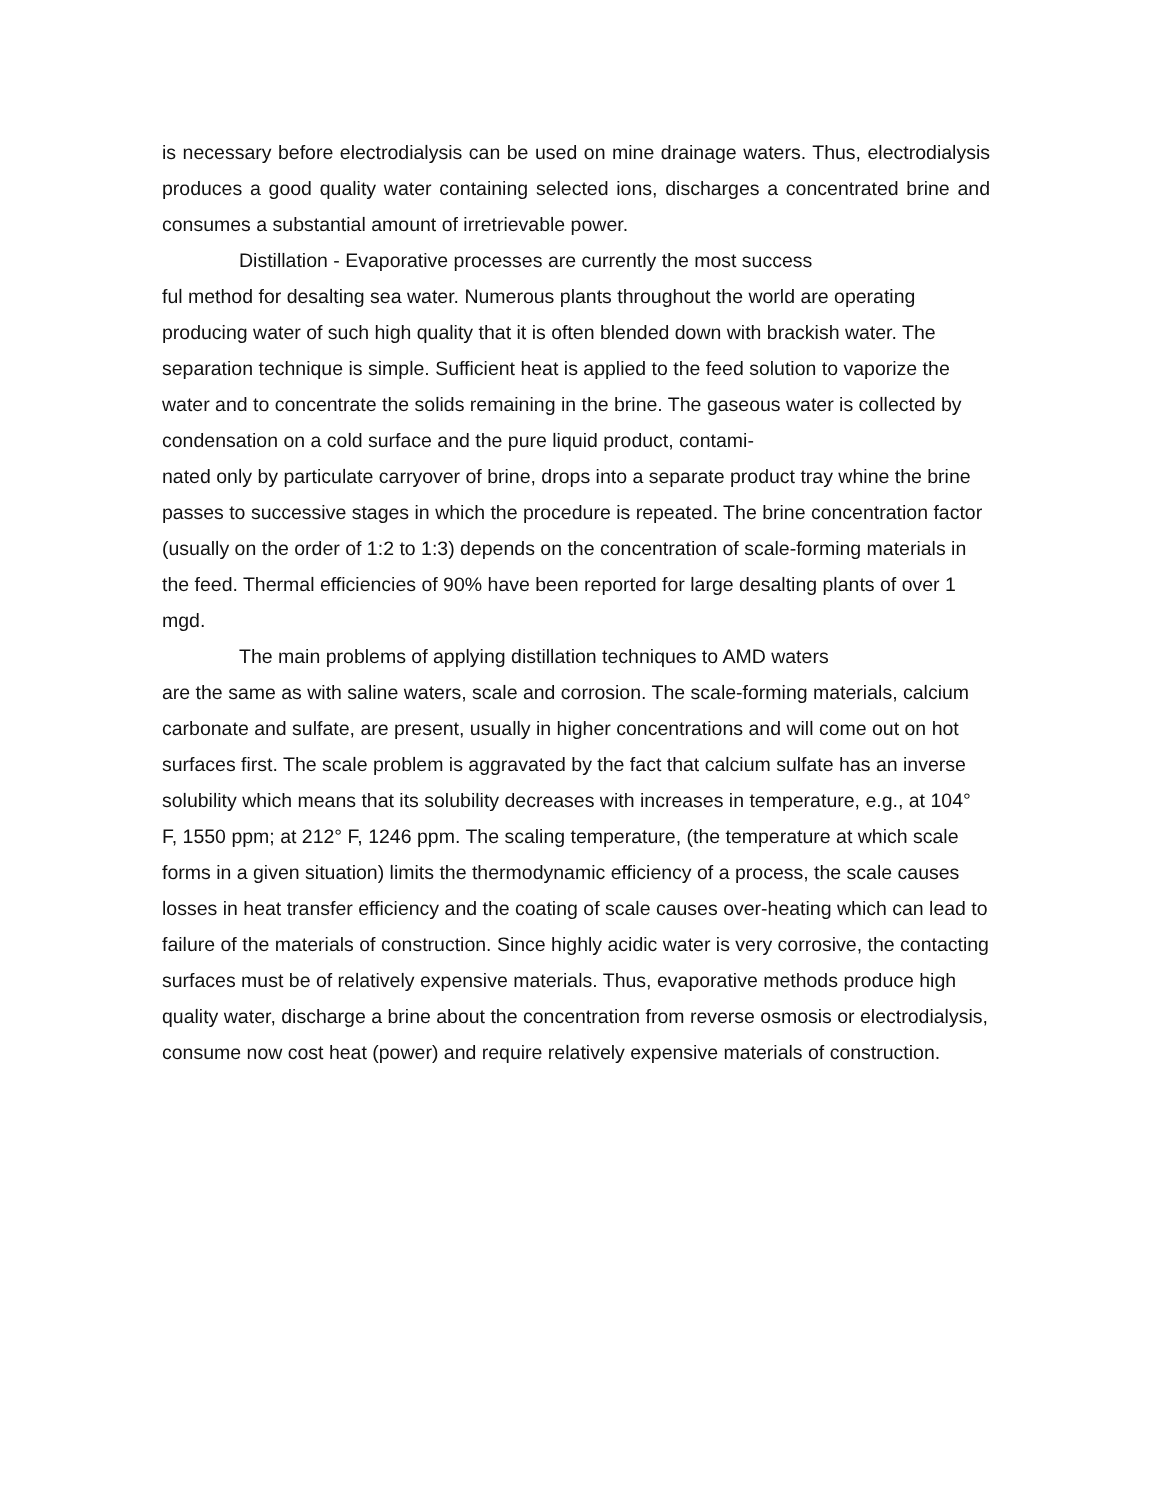is necessary before electrodialysis can be used on mine drainage waters. Thus, electrodialysis produces a good quality water containing selected ions, discharges a concentrated brine and consumes a substantial amount of irretrievable power.
Distillation - Evaporative processes are currently the most success
ful method for desalting sea water. Numerous plants throughout the world are operating producing water of such high quality that it is often blended down with brackish water. The separation technique is simple. Sufficient heat is applied to the feed solution to vaporize the water and to concentrate the solids remaining in the brine. The gaseous water is collected by condensation on a cold surface and the pure liquid product, contami-
nated only by particulate carryover of brine, drops into a separate product tray whine the brine passes to successive stages in which the procedure is repeated. The brine concentration factor (usually on the order of 1:2 to 1:3) depends on the concentration of scale-forming materials in the feed. Thermal efficiencies of 90% have been reported for large desalting plants of over 1 mgd.
The main problems of applying distillation techniques to AMD waters
are the same as with saline waters, scale and corrosion. The scale-forming materials, calcium carbonate and sulfate, are present, usually in higher concentrations and will come out on hot surfaces first. The scale problem is aggravated by the fact that calcium sulfate has an inverse solubility which means that its solubility decreases with increases in temperature, e.g., at 104° F, 1550 ppm; at 212° F, 1246 ppm. The scaling temperature, (the temperature at which scale forms in a given situation) limits the thermodynamic efficiency of a process, the scale causes losses in heat transfer efficiency and the coating of scale causes over-heating which can lead to failure of the materials of construction. Since highly acidic water is very corrosive, the contacting surfaces must be of relatively expensive materials. Thus, evaporative methods produce high quality water, discharge a brine about the concentration from reverse osmosis or electrodialysis, consume now cost heat (power) and require relatively expensive materials of construction.